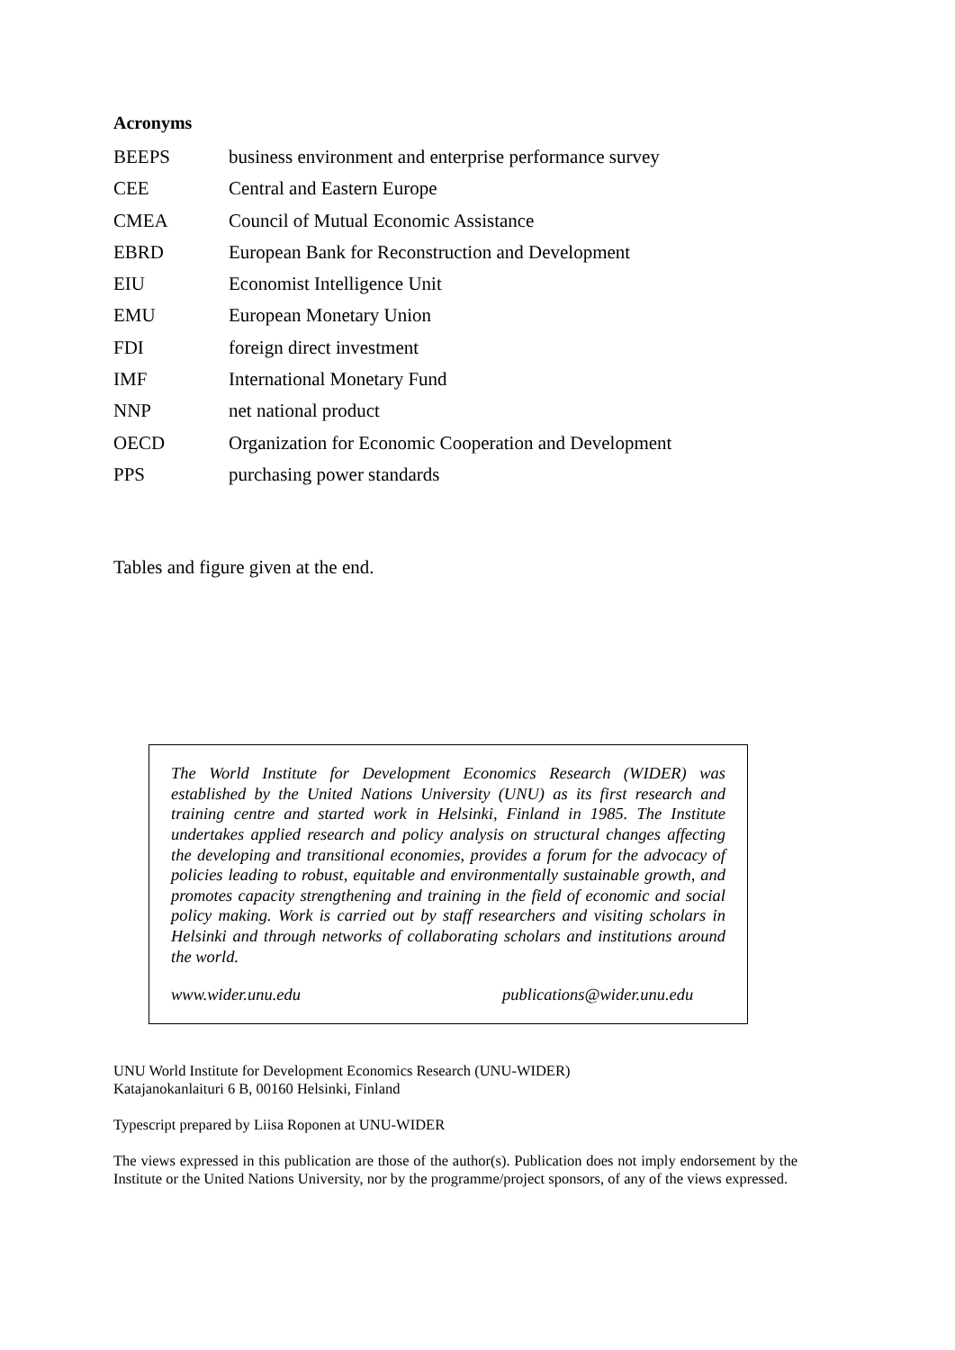Acronyms
| BEEPS | business environment and enterprise performance survey |
| CEE | Central and Eastern Europe |
| CMEA | Council of Mutual Economic Assistance |
| EBRD | European Bank for Reconstruction and Development |
| EIU | Economist Intelligence Unit |
| EMU | European Monetary Union |
| FDI | foreign direct investment |
| IMF | International Monetary Fund |
| NNP | net national product |
| OECD | Organization for Economic Cooperation and Development |
| PPS | purchasing power standards |
Tables and figure given at the end.
The World Institute for Development Economics Research (WIDER) was established by the United Nations University (UNU) as its first research and training centre and started work in Helsinki, Finland in 1985. The Institute undertakes applied research and policy analysis on structural changes affecting the developing and transitional economies, provides a forum for the advocacy of policies leading to robust, equitable and environmentally sustainable growth, and promotes capacity strengthening and training in the field of economic and social policy making. Work is carried out by staff researchers and visiting scholars in Helsinki and through networks of collaborating scholars and institutions around the world.
www.wider.unu.edu publications@wider.unu.edu
UNU World Institute for Development Economics Research (UNU-WIDER)
Katajanokanlaituri 6 B, 00160 Helsinki, Finland
Typescript prepared by Liisa Roponen at UNU-WIDER
The views expressed in this publication are those of the author(s). Publication does not imply endorsement by the Institute or the United Nations University, nor by the programme/project sponsors, of any of the views expressed.